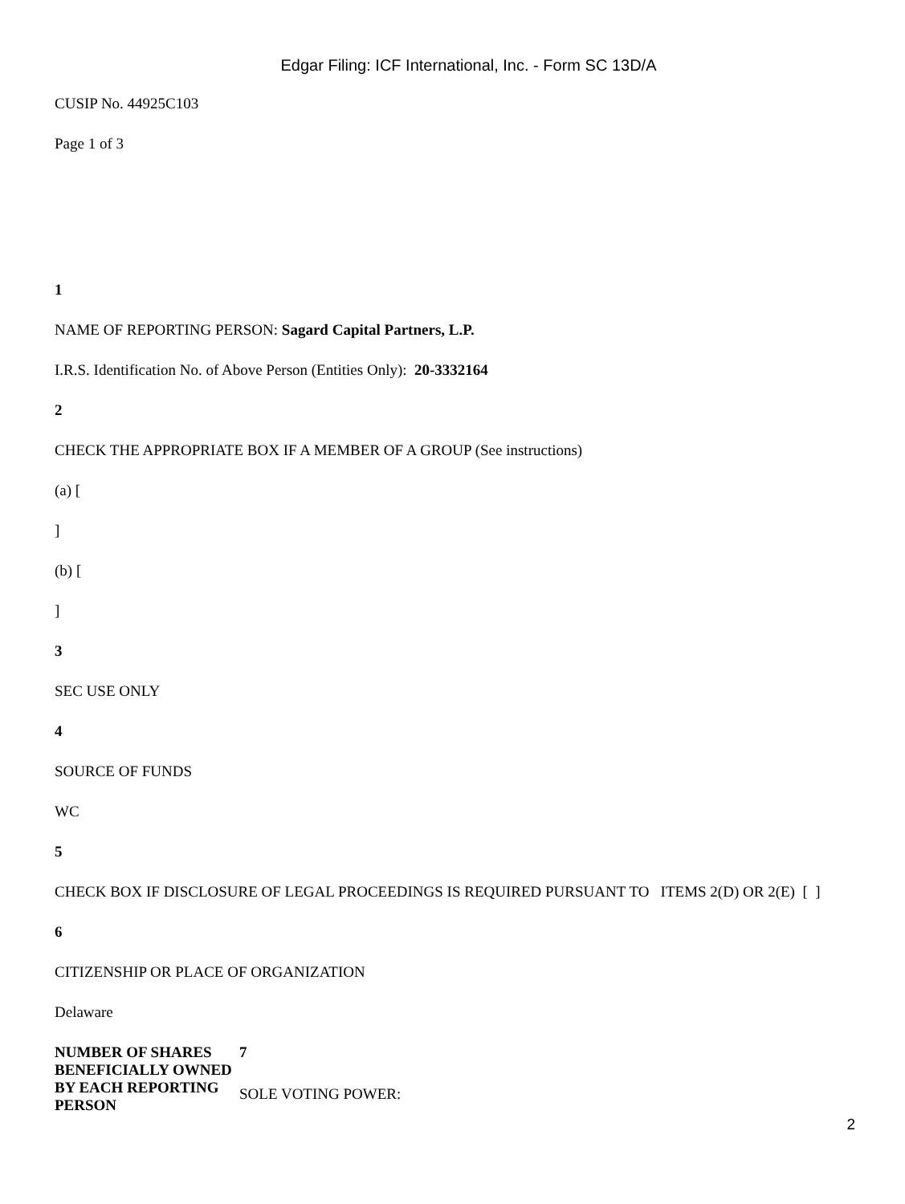Edgar Filing: ICF International, Inc. - Form SC 13D/A
CUSIP No. 44925C103
Page 1 of 3
1
NAME OF REPORTING PERSON: Sagard Capital Partners, L.P.
I.R.S. Identification No. of Above Person (Entities Only): 20-3332164
2
CHECK THE APPROPRIATE BOX IF A MEMBER OF A GROUP (See instructions)
(a) [
]
(b) [
]
3
SEC USE ONLY
4
SOURCE OF FUNDS
WC
5
CHECK BOX IF DISCLOSURE OF LEGAL PROCEEDINGS IS REQUIRED PURSUANT TO ITEMS 2(D) OR 2(E) [ ]
6
CITIZENSHIP OR PLACE OF ORGANIZATION
Delaware
NUMBER OF SHARES BENEFICIALLY OWNED BY EACH REPORTING PERSON
7
SOLE VOTING POWER:
2